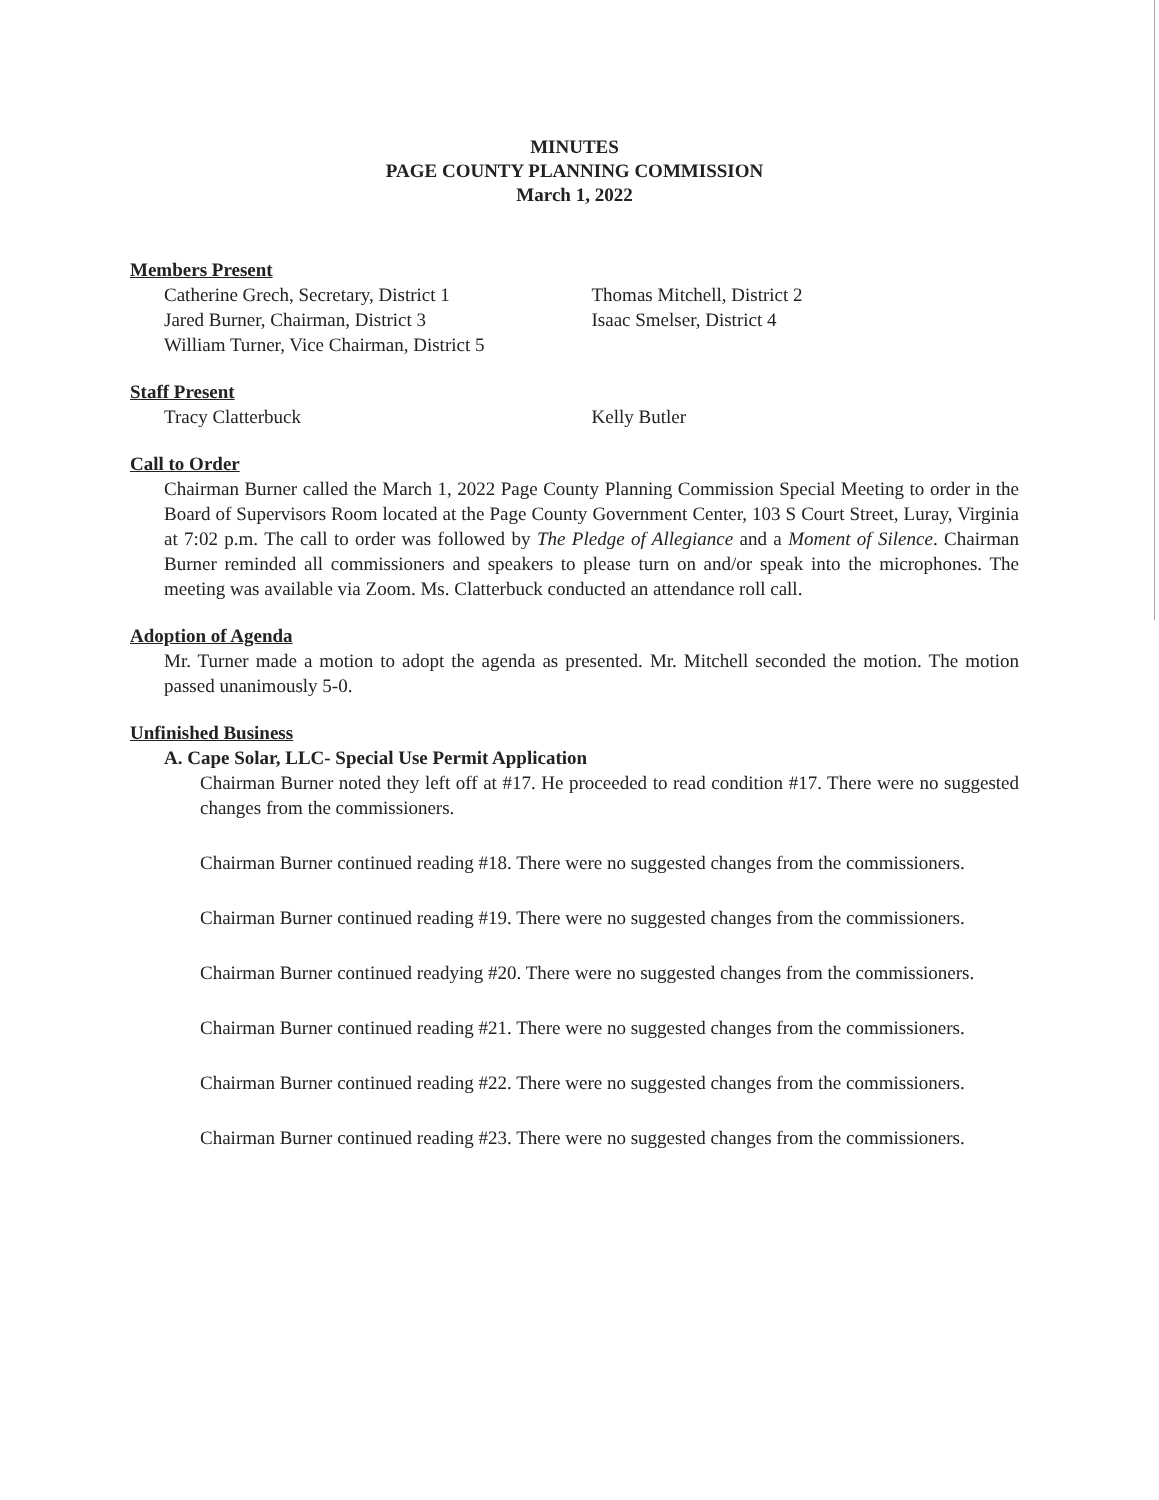MINUTES
PAGE COUNTY PLANNING COMMISSION
March 1, 2022
Members Present
Catherine Grech, Secretary, District 1
Jared Burner, Chairman, District 3
William Turner, Vice Chairman, District 5
Thomas Mitchell, District 2
Isaac Smelser, District 4
Staff Present
Tracy Clatterbuck Kelly Butler
Call to Order
Chairman Burner called the March 1, 2022 Page County Planning Commission Special Meeting to order in the Board of Supervisors Room located at the Page County Government Center, 103 S Court Street, Luray, Virginia at 7:02 p.m. The call to order was followed by The Pledge of Allegiance and a Moment of Silence. Chairman Burner reminded all commissioners and speakers to please turn on and/or speak into the microphones. The meeting was available via Zoom. Ms. Clatterbuck conducted an attendance roll call.
Adoption of Agenda
Mr. Turner made a motion to adopt the agenda as presented. Mr. Mitchell seconded the motion. The motion passed unanimously 5-0.
Unfinished Business
A. Cape Solar, LLC- Special Use Permit Application
Chairman Burner noted they left off at #17. He proceeded to read condition #17. There were no suggested changes from the commissioners.
Chairman Burner continued reading #18. There were no suggested changes from the commissioners.
Chairman Burner continued reading #19. There were no suggested changes from the commissioners.
Chairman Burner continued readying #20. There were no suggested changes from the commissioners.
Chairman Burner continued reading #21. There were no suggested changes from the commissioners.
Chairman Burner continued reading #22. There were no suggested changes from the commissioners.
Chairman Burner continued reading #23. There were no suggested changes from the commissioners.